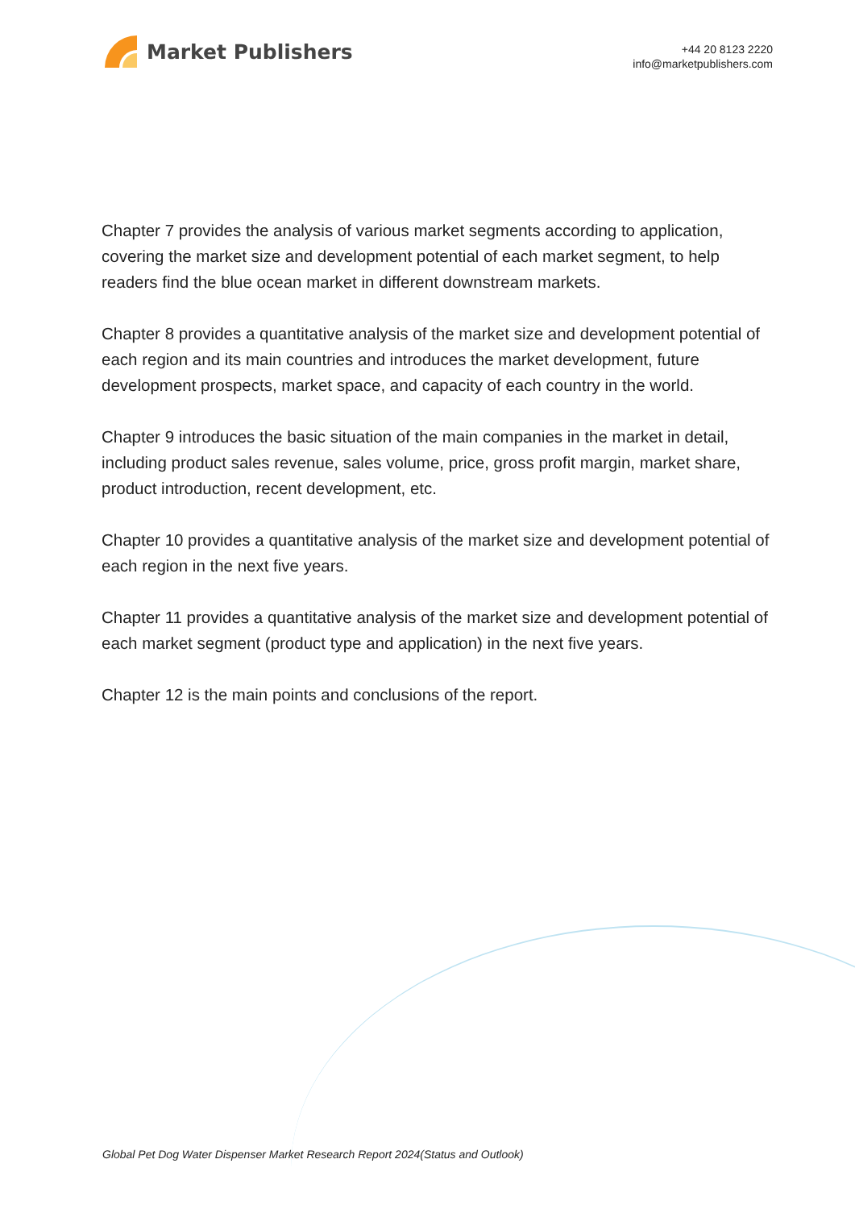Market Publishers
+44 20 8123 2220
info@marketpublishers.com
Chapter 7 provides the analysis of various market segments according to application, covering the market size and development potential of each market segment, to help readers find the blue ocean market in different downstream markets.
Chapter 8 provides a quantitative analysis of the market size and development potential of each region and its main countries and introduces the market development, future development prospects, market space, and capacity of each country in the world.
Chapter 9 introduces the basic situation of the main companies in the market in detail, including product sales revenue, sales volume, price, gross profit margin, market share, product introduction, recent development, etc.
Chapter 10 provides a quantitative analysis of the market size and development potential of each region in the next five years.
Chapter 11 provides a quantitative analysis of the market size and development potential of each market segment (product type and application) in the next five years.
Chapter 12 is the main points and conclusions of the report.
Global Pet Dog Water Dispenser Market Research Report 2024(Status and Outlook)